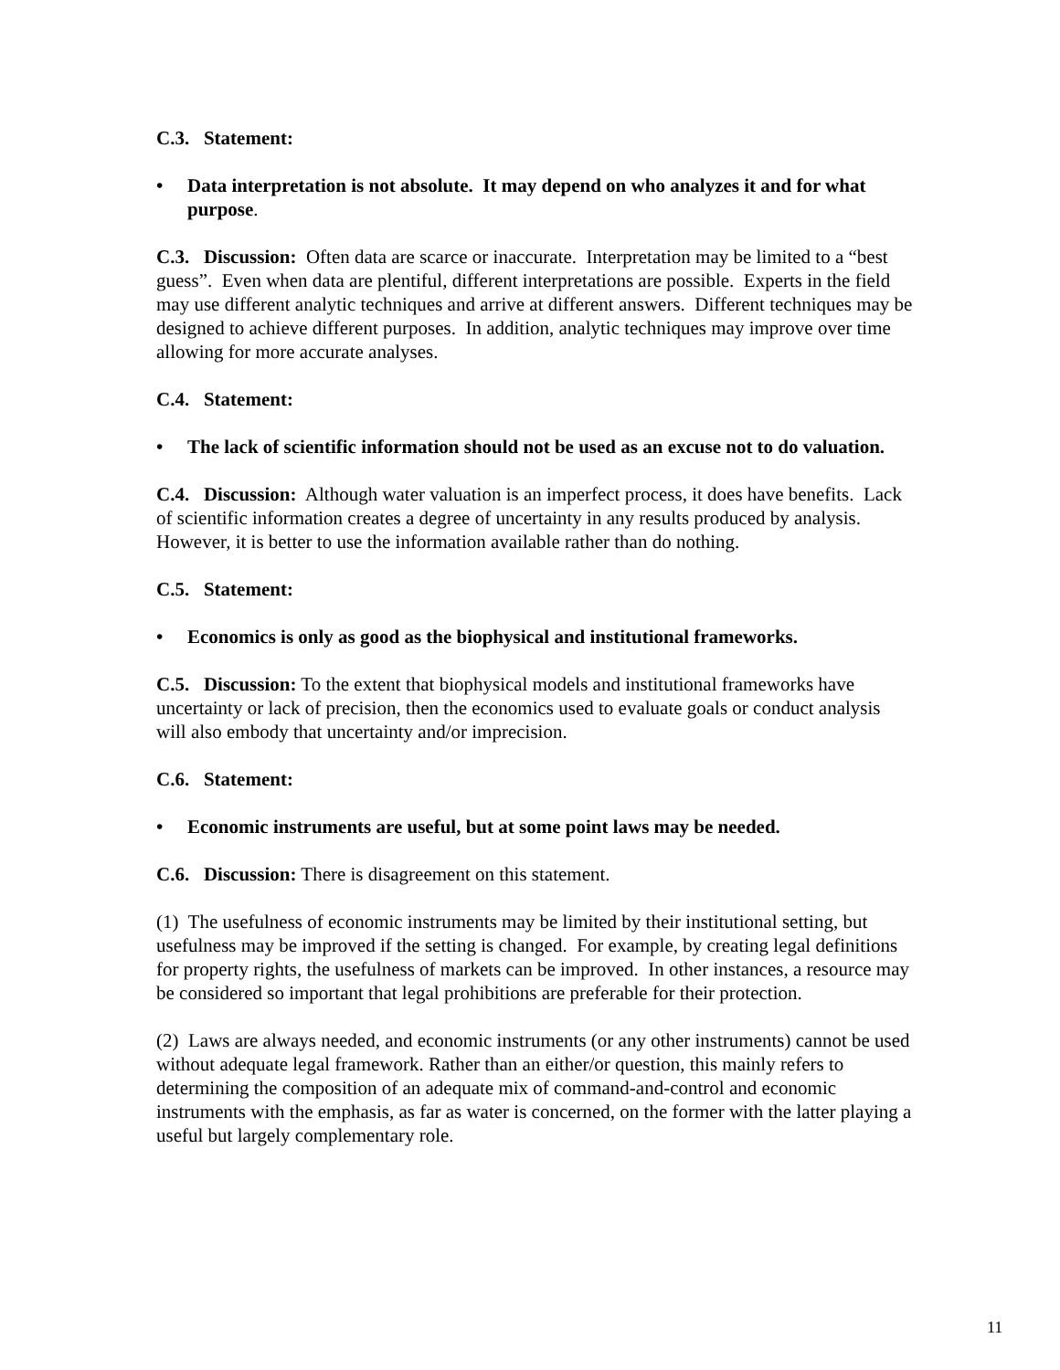C.3. Statement:
• Data interpretation is not absolute. It may depend on who analyzes it and for what purpose.
C.3. Discussion: Often data are scarce or inaccurate. Interpretation may be limited to a “best guess”. Even when data are plentiful, different interpretations are possible. Experts in the field may use different analytic techniques and arrive at different answers. Different techniques may be designed to achieve different purposes. In addition, analytic techniques may improve over time allowing for more accurate analyses.
C.4. Statement:
• The lack of scientific information should not be used as an excuse not to do valuation.
C.4. Discussion: Although water valuation is an imperfect process, it does have benefits. Lack of scientific information creates a degree of uncertainty in any results produced by analysis. However, it is better to use the information available rather than do nothing.
C.5. Statement:
• Economics is only as good as the biophysical and institutional frameworks.
C.5. Discussion: To the extent that biophysical models and institutional frameworks have uncertainty or lack of precision, then the economics used to evaluate goals or conduct analysis will also embody that uncertainty and/or imprecision.
C.6. Statement:
• Economic instruments are useful, but at some point laws may be needed.
C.6. Discussion: There is disagreement on this statement.
(1) The usefulness of economic instruments may be limited by their institutional setting, but usefulness may be improved if the setting is changed. For example, by creating legal definitions for property rights, the usefulness of markets can be improved. In other instances, a resource may be considered so important that legal prohibitions are preferable for their protection.
(2) Laws are always needed, and economic instruments (or any other instruments) cannot be used without adequate legal framework. Rather than an either/or question, this mainly refers to determining the composition of an adequate mix of command-and-control and economic instruments with the emphasis, as far as water is concerned, on the former with the latter playing a useful but largely complementary role.
11